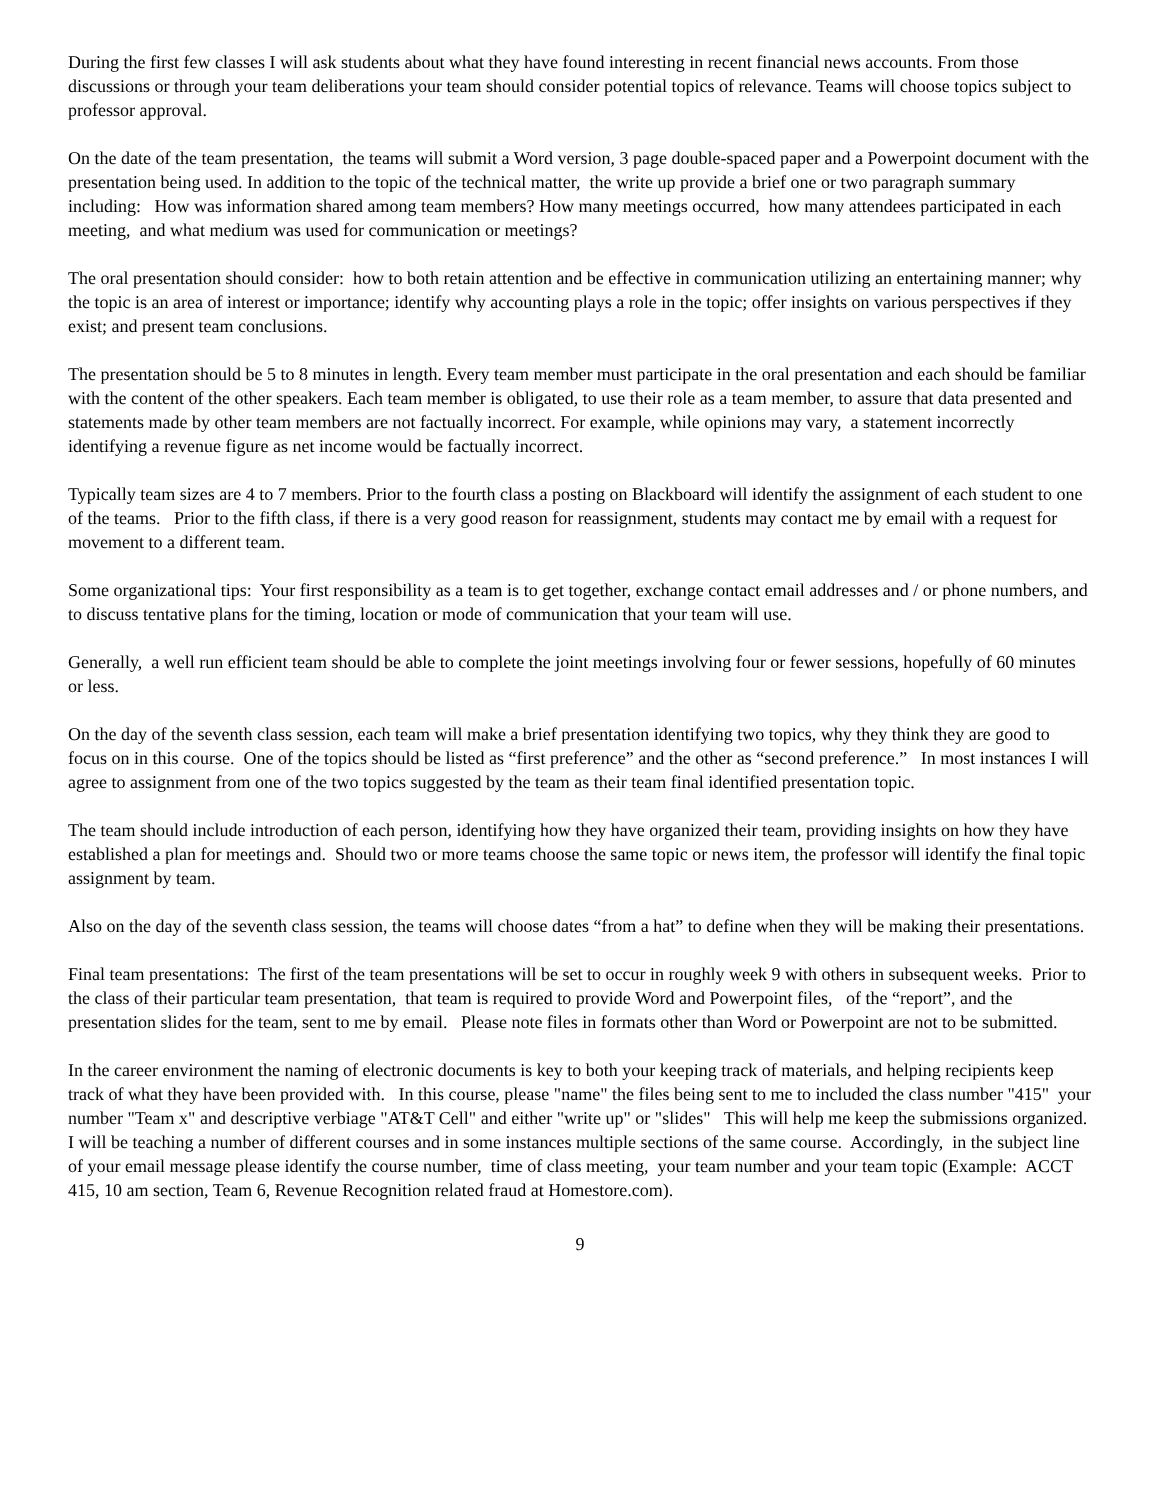During the first few classes I will ask students about what they have found interesting in recent financial news accounts. From those discussions or through your team deliberations your team should consider potential topics of relevance. Teams will choose topics subject to professor approval.
On the date of the team presentation, the teams will submit a Word version, 3 page double-spaced paper and a Powerpoint document with the presentation being used. In addition to the topic of the technical matter, the write up provide a brief one or two paragraph summary including: How was information shared among team members? How many meetings occurred, how many attendees participated in each meeting, and what medium was used for communication or meetings?
The oral presentation should consider: how to both retain attention and be effective in communication utilizing an entertaining manner; why the topic is an area of interest or importance; identify why accounting plays a role in the topic; offer insights on various perspectives if they exist; and present team conclusions.
The presentation should be 5 to 8 minutes in length. Every team member must participate in the oral presentation and each should be familiar with the content of the other speakers. Each team member is obligated, to use their role as a team member, to assure that data presented and statements made by other team members are not factually incorrect. For example, while opinions may vary, a statement incorrectly identifying a revenue figure as net income would be factually incorrect.
Typically team sizes are 4 to 7 members. Prior to the fourth class a posting on Blackboard will identify the assignment of each student to one of the teams. Prior to the fifth class, if there is a very good reason for reassignment, students may contact me by email with a request for movement to a different team.
Some organizational tips: Your first responsibility as a team is to get together, exchange contact email addresses and / or phone numbers, and to discuss tentative plans for the timing, location or mode of communication that your team will use.
Generally, a well run efficient team should be able to complete the joint meetings involving four or fewer sessions, hopefully of 60 minutes or less.
On the day of the seventh class session, each team will make a brief presentation identifying two topics, why they think they are good to focus on in this course. One of the topics should be listed as “first preference” and the other as “second preference.” In most instances I will agree to assignment from one of the two topics suggested by the team as their team final identified presentation topic.
The team should include introduction of each person, identifying how they have organized their team, providing insights on how they have established a plan for meetings and. Should two or more teams choose the same topic or news item, the professor will identify the final topic assignment by team.
Also on the day of the seventh class session, the teams will choose dates “from a hat” to define when they will be making their presentations.
Final team presentations: The first of the team presentations will be set to occur in roughly week 9 with others in subsequent weeks. Prior to the class of their particular team presentation, that team is required to provide Word and Powerpoint files, of the “report”, and the presentation slides for the team, sent to me by email. Please note files in formats other than Word or Powerpoint are not to be submitted.
In the career environment the naming of electronic documents is key to both your keeping track of materials, and helping recipients keep track of what they have been provided with. In this course, please "name" the files being sent to me to included the class number "415" your number "Team x" and descriptive verbiage "AT&T Cell" and either "write up" or "slides" This will help me keep the submissions organized. I will be teaching a number of different courses and in some instances multiple sections of the same course. Accordingly, in the subject line of your email message please identify the course number, time of class meeting, your team number and your team topic (Example: ACCT 415, 10 am section, Team 6, Revenue Recognition related fraud at Homestore.com).
9